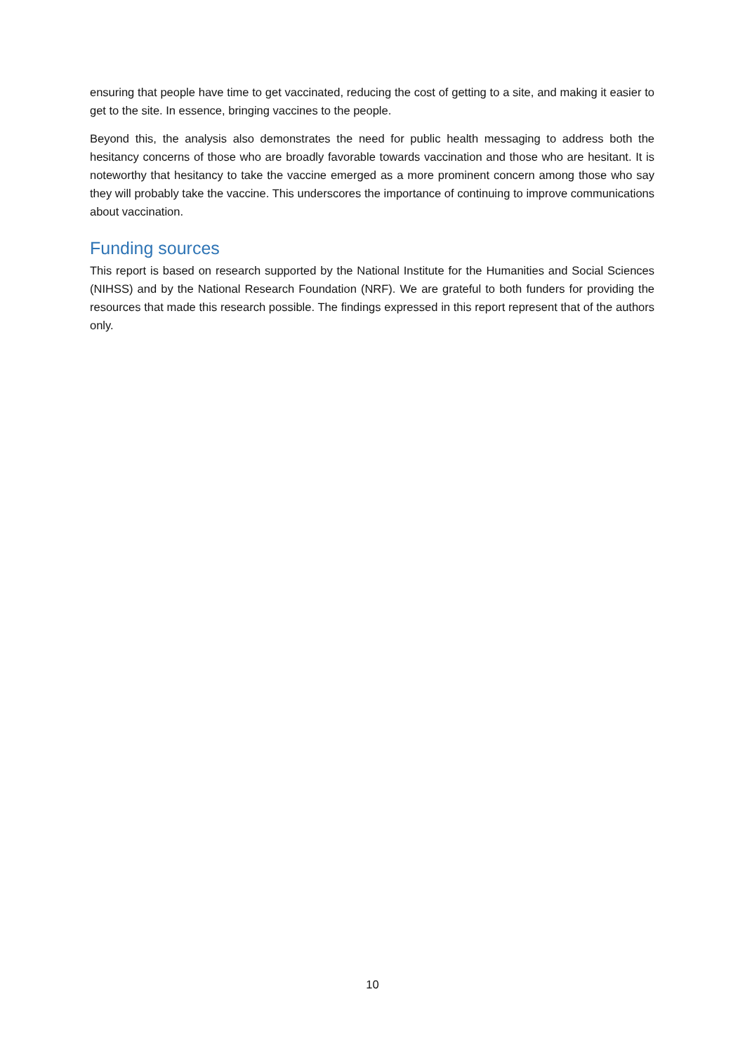ensuring that people have time to get vaccinated, reducing the cost of getting to a site, and making it easier to get to the site. In essence, bringing vaccines to the people.
Beyond this, the analysis also demonstrates the need for public health messaging to address both the hesitancy concerns of those who are broadly favorable towards vaccination and those who are hesitant. It is noteworthy that hesitancy to take the vaccine emerged as a more prominent concern among those who say they will probably take the vaccine. This underscores the importance of continuing to improve communications about vaccination.
Funding sources
This report is based on research supported by the National Institute for the Humanities and Social Sciences (NIHSS) and by the National Research Foundation (NRF). We are grateful to both funders for providing the resources that made this research possible. The findings expressed in this report represent that of the authors only.
10